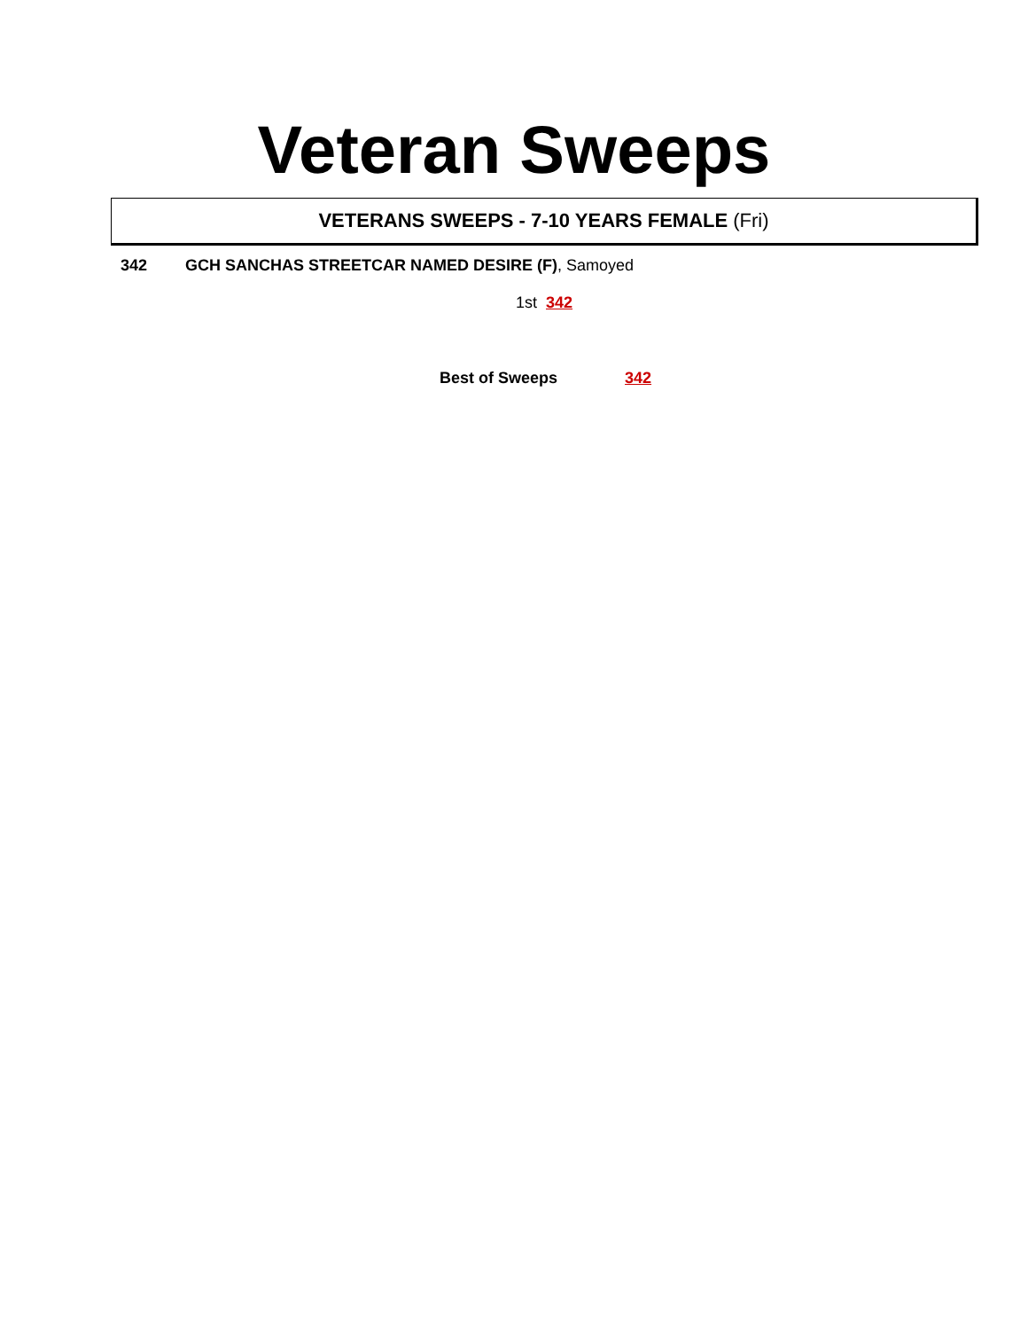Veteran Sweeps
VETERANS SWEEPS - 7-10 YEARS FEMALE (Fri)
342 GCH SANCHAS STREETCAR NAMED DESIRE (F), Samoyed
1st 342
Best of Sweeps 342